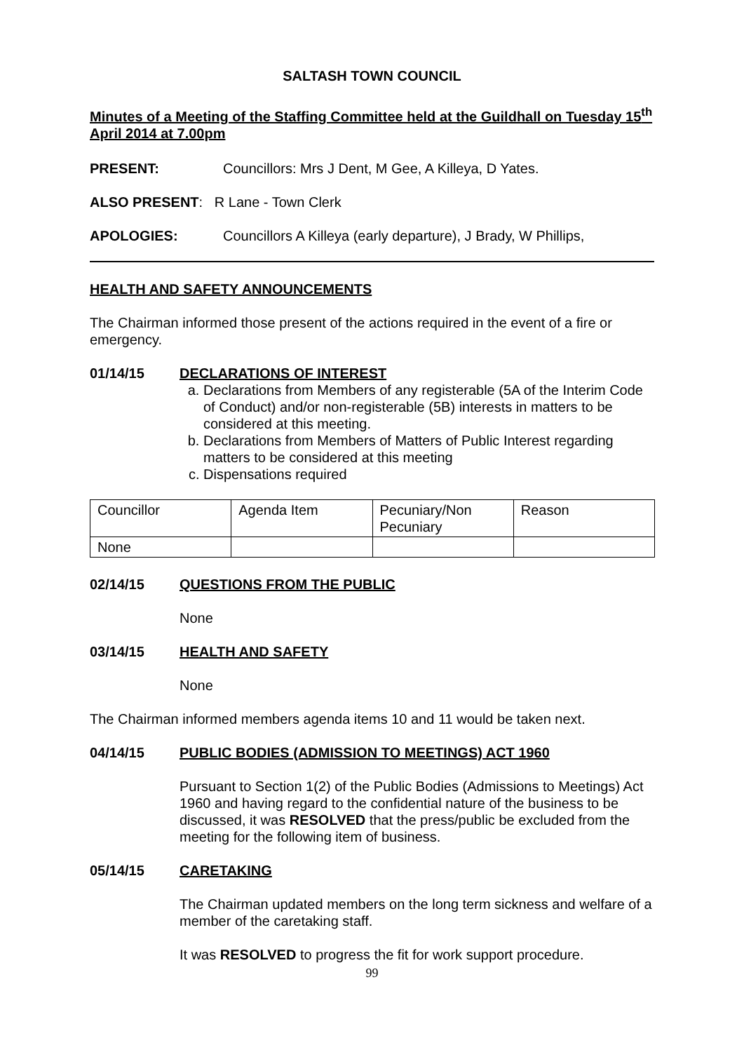SALTASH TOWN COUNCIL
Minutes of a Meeting of the Staffing Committee held at the Guildhall on Tuesday 15<sup>th</sup> April 2014 at 7.00pm
PRESENT: Councillors: Mrs J Dent, M Gee, A Killeya, D Yates.
ALSO PRESENT: R Lane - Town Clerk
APOLOGIES: Councillors A Killeya (early departure), J Brady, W Phillips,
HEALTH AND SAFETY ANNOUNCEMENTS
The Chairman informed those present of the actions required in the event of a fire or emergency.
01/14/15 DECLARATIONS OF INTEREST
a. Declarations from Members of any registerable (5A of the Interim Code of Conduct) and/or non-registerable (5B) interests in matters to be considered at this meeting.
b. Declarations from Members of Matters of Public Interest regarding matters to be considered at this meeting
c. Dispensations required
| Councillor | Agenda Item | Pecuniary/Non Pecuniary | Reason |
| None | | | |
02/14/15 QUESTIONS FROM THE PUBLIC
None
03/14/15 HEALTH AND SAFETY
None
The Chairman informed members agenda items 10 and 11 would be taken next.
04/14/15 PUBLIC BODIES (ADMISSION TO MEETINGS) ACT 1960
Pursuant to Section 1(2) of the Public Bodies (Admissions to Meetings) Act 1960 and having regard to the confidential nature of the business to be discussed, it was RESOLVED that the press/public be excluded from the meeting for the following item of business.
05/14/15 CARETAKING
The Chairman updated members on the long term sickness and welfare of a member of the caretaking staff.
It was RESOLVED to progress the fit for work support procedure.
99